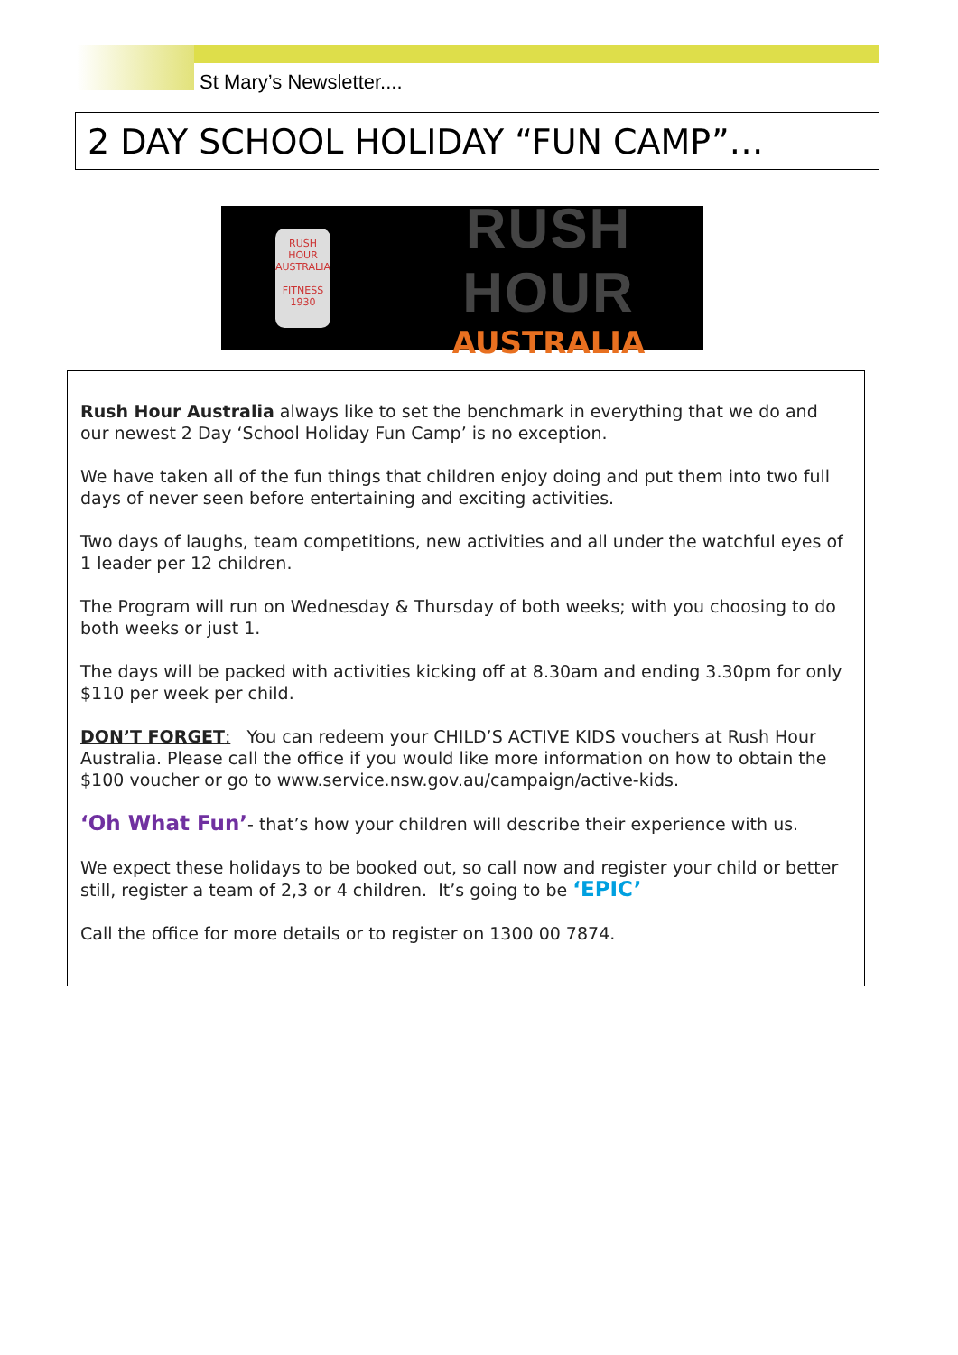St Mary’s Newsletter....
2 DAY SCHOOL HOLIDAY “FUN CAMP”…
RUSH HOUR
AUSTRALIA
FITNESS
1930
RUSH HOUR
AUSTRALIA
Rush Hour Australia always like to set the benchmark in everything that we do and our newest 2 Day ‘School Holiday Fun Camp’ is no exception.
We have taken all of the fun things that children enjoy doing and put them into two full days of never seen before entertaining and exciting activities.
Two days of laughs, team competitions, new activities and all under the watchful eyes of 1 leader per 12 children.
The Program will run on Wednesday & Thursday of both weeks; with you choosing to do both weeks or just 1.
The days will be packed with activities kicking off at 8.30am and ending 3.30pm for only $110 per week per child.
DON’T FORGET: You can redeem your CHILD’S ACTIVE KIDS vouchers at Rush Hour Australia. Please call the office if you would like more information on how to obtain the $100 voucher or go to www.service.nsw.gov.au/campaign/active-kids.
‘Oh What Fun’- that’s how your children will describe their experience with us.
We expect these holidays to be booked out, so call now and register your child or better still, register a team of 2,3 or 4 children. It’s going to be ‘EPIC’
Call the office for more details or to register on 1300 00 7874.